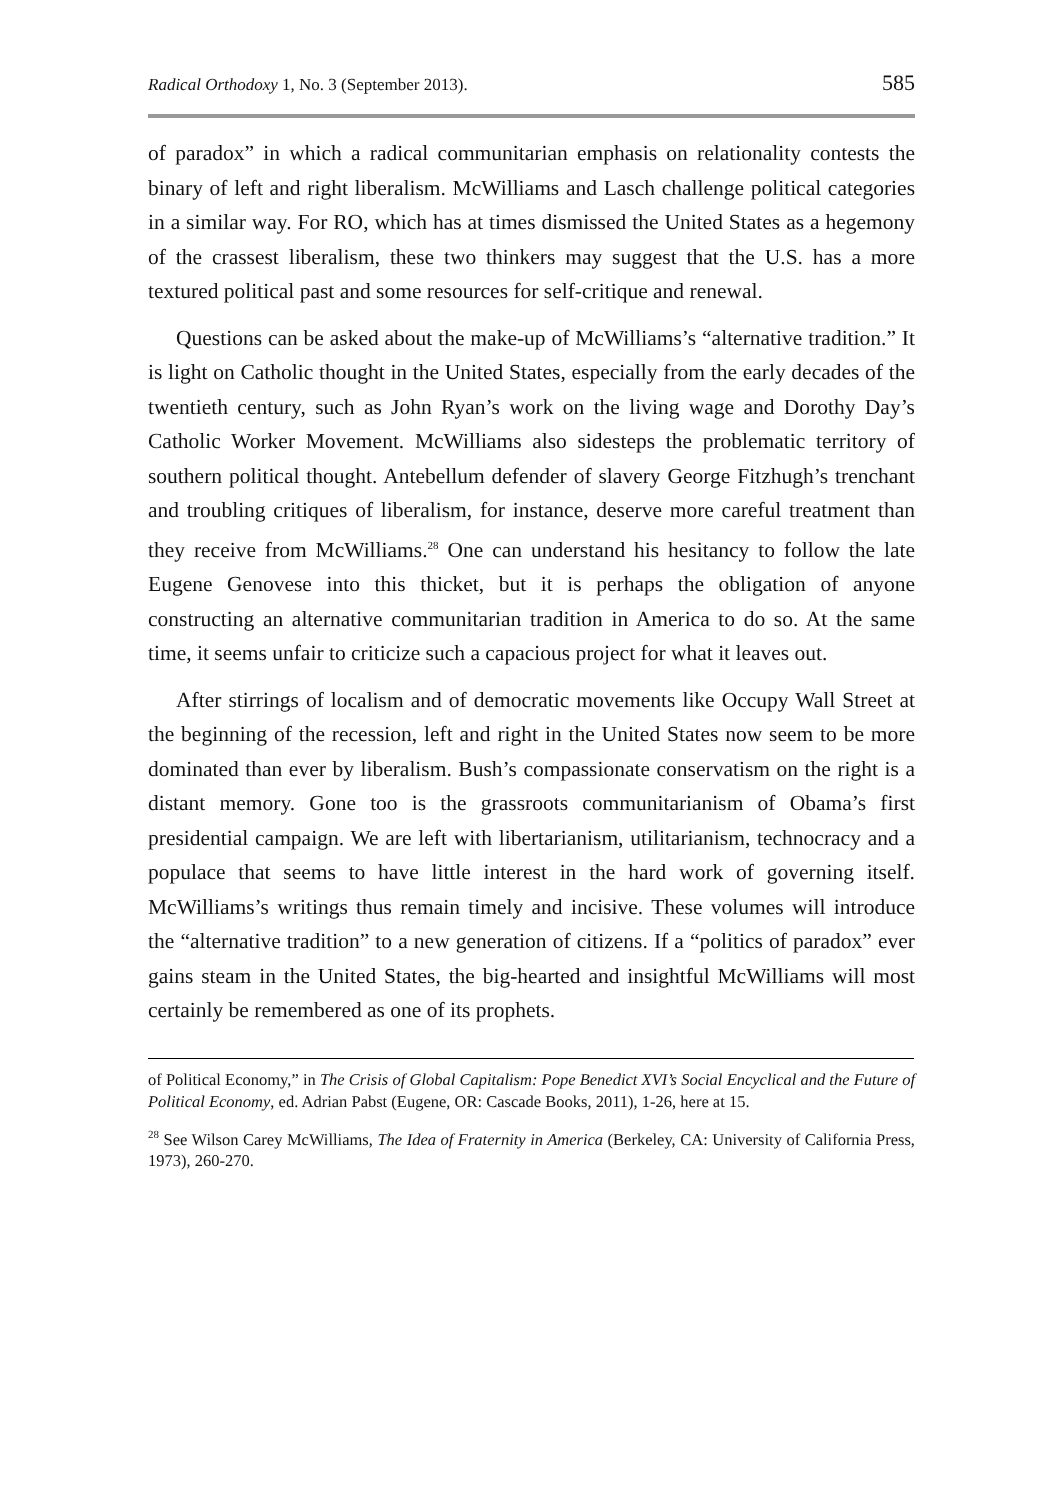Radical Orthodoxy 1, No. 3 (September 2013). 585
of paradox” in which a radical communitarian emphasis on relationality contests the binary of left and right liberalism. McWilliams and Lasch challenge political categories in a similar way. For RO, which has at times dismissed the United States as a hegemony of the crassest liberalism, these two thinkers may suggest that the U.S. has a more textured political past and some resources for self-critique and renewal.
Questions can be asked about the make-up of McWilliams’s “alternative tradition.” It is light on Catholic thought in the United States, especially from the early decades of the twentieth century, such as John Ryan’s work on the living wage and Dorothy Day’s Catholic Worker Movement. McWilliams also sidesteps the problematic territory of southern political thought. Antebellum defender of slavery George Fitzhugh’s trenchant and troubling critiques of liberalism, for instance, deserve more careful treatment than they receive from McWilliams.<sup>28</sup> One can understand his hesitancy to follow the late Eugene Genovese into this thicket, but it is perhaps the obligation of anyone constructing an alternative communitarian tradition in America to do so. At the same time, it seems unfair to criticize such a capacious project for what it leaves out.
After stirrings of localism and of democratic movements like Occupy Wall Street at the beginning of the recession, left and right in the United States now seem to be more dominated than ever by liberalism. Bush’s compassionate conservatism on the right is a distant memory. Gone too is the grassroots communitarianism of Obama’s first presidential campaign. We are left with libertarianism, utilitarianism, technocracy and a populace that seems to have little interest in the hard work of governing itself. McWilliams’s writings thus remain timely and incisive. These volumes will introduce the “alternative tradition” to a new generation of citizens. If a “politics of paradox” ever gains steam in the United States, the big-hearted and insightful McWilliams will most certainly be remembered as one of its prophets.
of Political Economy,” in The Crisis of Global Capitalism: Pope Benedict XVI’s Social Encyclical and the Future of Political Economy, ed. Adrian Pabst (Eugene, OR: Cascade Books, 2011), 1-26, here at 15.
<sup>28</sup> See Wilson Carey McWilliams, The Idea of Fraternity in America (Berkeley, CA: University of California Press, 1973), 260-270.